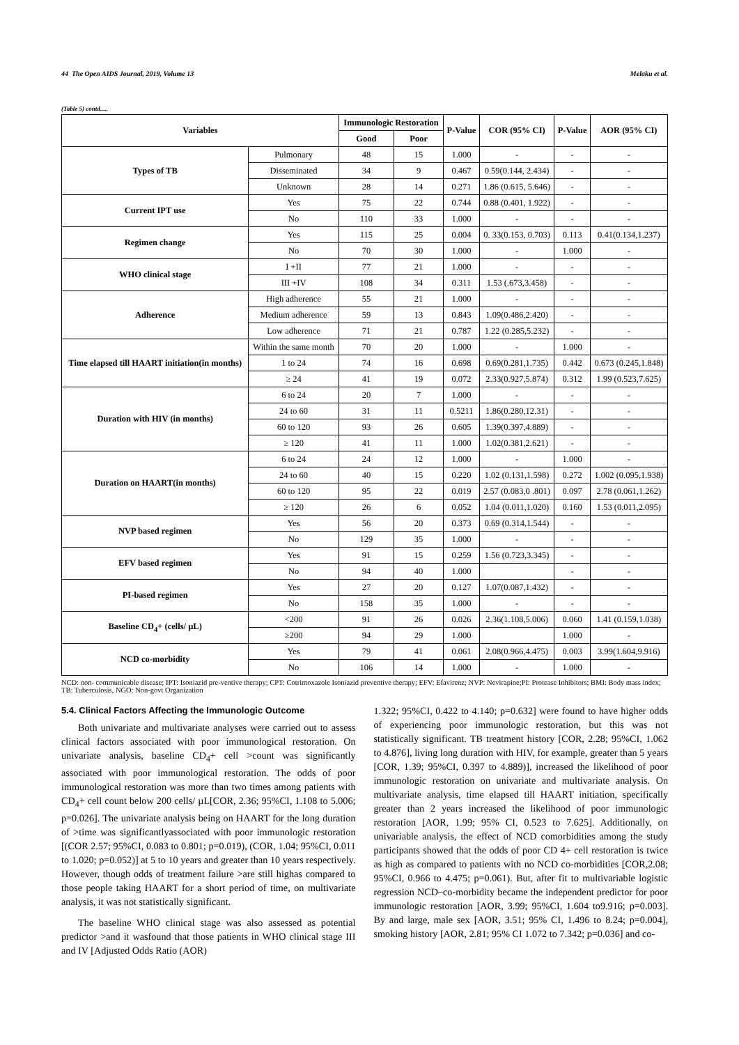44 The Open AIDS Journal, 2019, Volume 13 Melaku et al.
(Table 5) contd.....
| Variables | | Immunologic Restoration | | P-Value | COR (95% CI) | P-Value | AOR (95% CI) |
| --- | --- | --- | --- | --- | --- | --- | --- |
| | | Good | Poor | | | | |
| Types of TB | Pulmonary | 48 | 15 | 1.000 | - | - | - |
| | Disseminated | 34 | 9 | 0.467 | 0.59(0.144, 2.434) | - | - |
| | Unknown | 28 | 14 | 0.271 | 1.86 (0.615, 5.646) | - | - |
| Current IPT use | Yes | 75 | 22 | 0.744 | 0.88 (0.401, 1.922) | - | - |
| | No | 110 | 33 | 1.000 | - | - | - |
| Regimen change | Yes | 115 | 25 | 0.004 | 0. 33(0.153, 0.703) | 0.113 | 0.41(0.134,1.237) |
| | No | 70 | 30 | 1.000 | - | 1.000 | - |
| WHO clinical stage | I +II | 77 | 21 | 1.000 | - | - | - |
| | III +IV | 108 | 34 | 0.311 | 1.53 (.673,3.458) | - | - |
| Adherence | High adherence | 55 | 21 | 1.000 | - | - | - |
| | Medium adherence | 59 | 13 | 0.843 | 1.09(0.486,2.420) | - | - |
| | Low adherence | 71 | 21 | 0.787 | 1.22 (0.285,5.232) | - | - |
| Time elapsed till HAART initiation(in months) | Within the same month | 70 | 20 | 1.000 | - | 1.000 | - |
| | 1 to 24 | 74 | 16 | 0.698 | 0.69(0.281,1.735) | 0.442 | 0.673 (0.245,1.848) |
| | ≥ 24 | 41 | 19 | 0.072 | 2.33(0.927,5.874) | 0.312 | 1.99 (0.523,7.625) |
| Duration with HIV (in months) | 6 to 24 | 20 | 7 | 1.000 | - | - | - |
| | 24 to 60 | 31 | 11 | 0.5211 | 1.86(0.280,12.31) | - | - |
| | 60 to 120 | 93 | 26 | 0.605 | 1.39(0.397,4.889) | - | - |
| | ≥ 120 | 41 | 11 | 1.000 | 1.02(0.381,2.621) | - | - |
| Duration on HAART(in months) | 6 to 24 | 24 | 12 | 1.000 | - | 1.000 | - |
| | 24 to 60 | 40 | 15 | 0.220 | 1.02 (0.131,1.598) | 0.272 | 1.002 (0.095,1.938) |
| | 60 to 120 | 95 | 22 | 0.019 | 2.57 (0.083,0 .801) | 0.097 | 2.78 (0.061,1.262) |
| | ≥ 120 | 26 | 6 | 0.052 | 1.04 (0.011,1.020) | 0.160 | 1.53 (0.011,2.095) |
| NVP based regimen | Yes | 56 | 20 | 0.373 | 0.69 (0.314,1.544) | - | - |
| | No | 129 | 35 | 1.000 | - | - | - |
| EFV based regimen | Yes | 91 | 15 | 0.259 | 1.56 (0.723,3.345) | - | - |
| | No | 94 | 40 | 1.000 | | - | - |
| PI-based regimen | Yes | 27 | 20 | 0.127 | 1.07(0.087,1.432) | - | - |
| | No | 158 | 35 | 1.000 | - | - | - |
| Baseline CD<sub>4</sub>+ (cells/ µL) | <200 | 91 | 26 | 0.026 | 2.36(1.108,5.006) | 0.060 | 1.41 (0.159,1.038) |
| | ≥200 | 94 | 29 | 1.000 | | 1.000 | - |
| NCD co-morbidity | Yes | 79 | 41 | 0.061 | 2.08(0.966,4.475) | 0.003 | 3.99(1.604,9.916) |
| | No | 106 | 14 | 1.000 | - | 1.000 | - |
NCD: non- communicable disease; IPT: Isoniazid pre-ventive therapy; CPT: Cotrimoxazole Isoniazid preventive therapy; EFV: Efavirenz; NVP: Nevirapine;PI: Protease Inhibitors; BMI: Body mass index; TB: Tuberculosis, NGO: Non-govt Organization
5.4. Clinical Factors Affecting the Immunologic Outcome
Both univariate and multivariate analyses were carried out to assess clinical factors associated with poor immunological restoration. On univariate analysis, baseline CD<sub>4</sub>+ cell >count was significantly associated with poor immunological restoration. The odds of poor immunological restoration was more than two times among patients with CD<sub>4</sub>+ cell count below 200 cells/ µL[COR, 2.36; 95%CI, 1.108 to 5.006; p=0.026]. The univariate analysis being on HAART for the long duration of >time was significantlyassociated with poor immunologic restoration [(COR 2.57; 95%CI, 0.083 to 0.801; p=0.019), (COR, 1.04; 95%CI, 0.011 to 1.020; p=0.052)] at 5 to 10 years and greater than 10 years respectively. However, though odds of treatment failure >are still highas compared to those people taking HAART for a short period of time, on multivariate analysis, it was not statistically significant.
The baseline WHO clinical stage was also assessed as potential predictor >and it wasfound that those patients in WHO clinical stage III and IV [Adjusted Odds Ratio (AOR)
1.322; 95%CI, 0.422 to 4.140; p=0.632] were found to have higher odds of experiencing poor immunologic restoration, but this was not statistically significant. TB treatment history [COR, 2.28; 95%CI, 1.062 to 4.876], living long duration with HIV, for example, greater than 5 years [COR, 1.39; 95%CI, 0.397 to 4.889)], increased the likelihood of poor immunologic restoration on univariate and multivariate analysis. On multivariate analysis, time elapsed till HAART initiation, specifically greater than 2 years increased the likelihood of poor immunologic restoration [AOR, 1.99; 95% CI, 0.523 to 7.625]. Additionally, on univariable analysis, the effect of NCD comorbidities among the study participants showed that the odds of poor CD 4+ cell restoration is twice as high as compared to patients with no NCD co-morbidities [COR,2.08; 95%CI, 0.966 to 4.475; p=0.061). But, after fit to multivariable logistic regression NCD–co-morbidity became the independent predictor for poor immunologic restoration [AOR, 3.99; 95%CI, 1.604 to9.916; p=0.003]. By and large, male sex [AOR, 3.51; 95% CI, 1.496 to 8.24; p=0.004], smoking history [AOR, 2.81; 95% CI 1.072 to 7.342; p=0.036] and co-